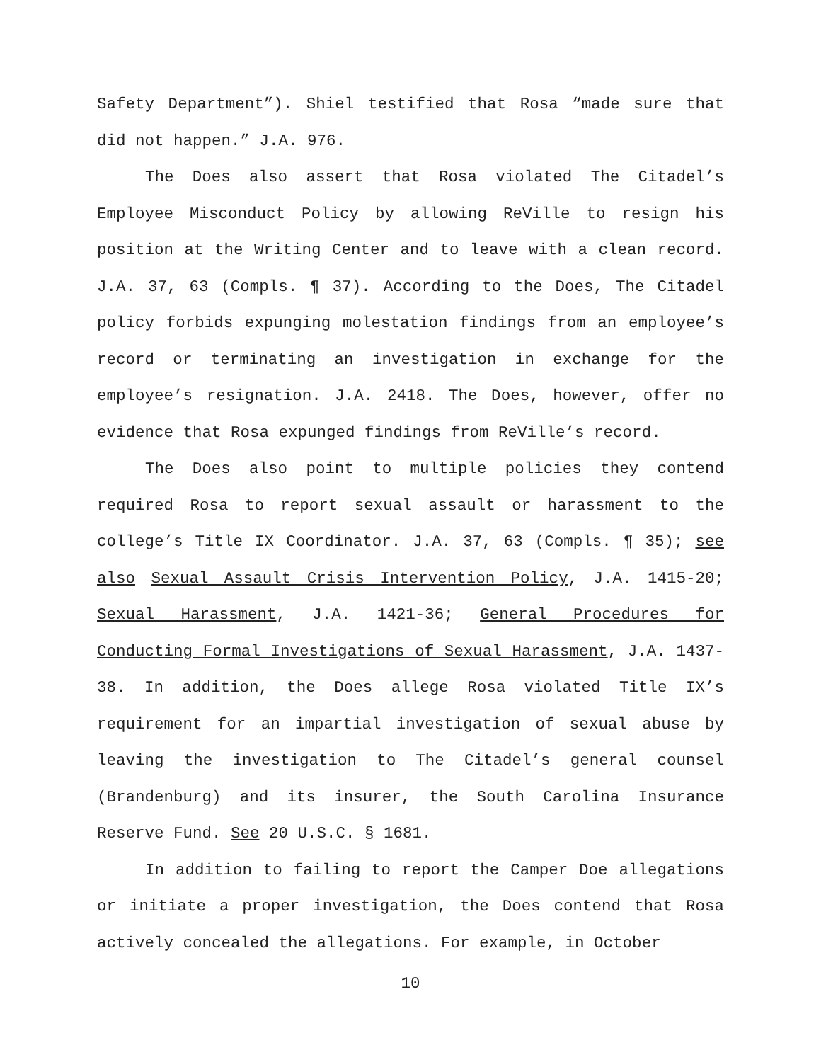Safety Department”). Shiel testified that Rosa “made sure that did not happen.” J.A. 976.
The Does also assert that Rosa violated The Citadel’s Employee Misconduct Policy by allowing ReVille to resign his position at the Writing Center and to leave with a clean record. J.A. 37, 63 (Compls. ¶ 37). According to the Does, The Citadel policy forbids expunging molestation findings from an employee’s record or terminating an investigation in exchange for the employee’s resignation. J.A. 2418. The Does, however, offer no evidence that Rosa expunged findings from ReVille’s record.
The Does also point to multiple policies they contend required Rosa to report sexual assault or harassment to the college’s Title IX Coordinator. J.A. 37, 63 (Compls. ¶ 35); see also Sexual Assault Crisis Intervention Policy, J.A. 1415-20; Sexual Harassment, J.A. 1421-36; General Procedures for Conducting Formal Investigations of Sexual Harassment, J.A. 1437-38. In addition, the Does allege Rosa violated Title IX’s requirement for an impartial investigation of sexual abuse by leaving the investigation to The Citadel’s general counsel (Brandenburg) and its insurer, the South Carolina Insurance Reserve Fund. See 20 U.S.C. § 1681.
In addition to failing to report the Camper Doe allegations or initiate a proper investigation, the Does contend that Rosa actively concealed the allegations. For example, in October
10